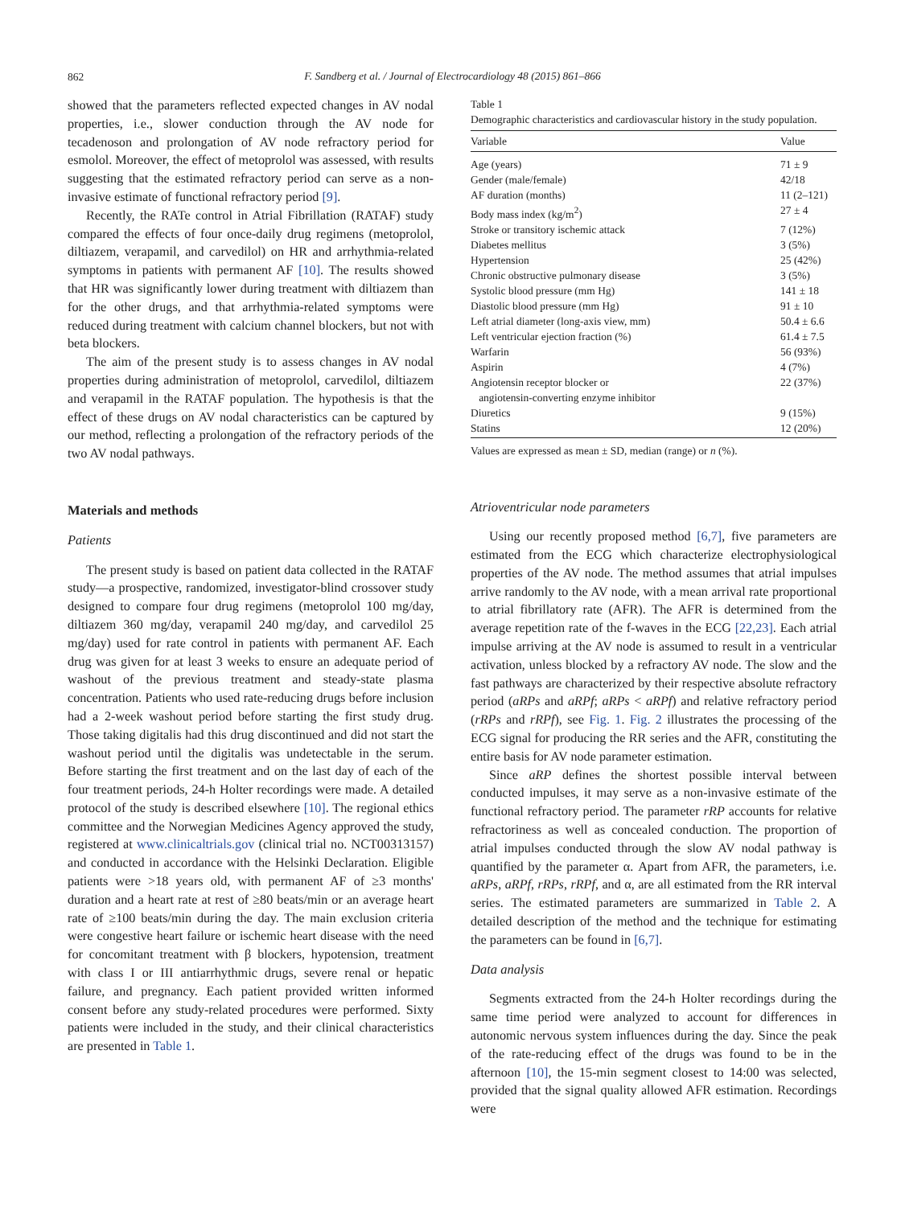862
F. Sandberg et al. / Journal of Electrocardiology 48 (2015) 861–866
showed that the parameters reflected expected changes in AV nodal properties, i.e., slower conduction through the AV node for tecadenoson and prolongation of AV node refractory period for esmolol. Moreover, the effect of metoprolol was assessed, with results suggesting that the estimated refractory period can serve as a non-invasive estimate of functional refractory period [9].
Recently, the RATe control in Atrial Fibrillation (RATAF) study compared the effects of four once-daily drug regimens (metoprolol, diltiazem, verapamil, and carvedilol) on HR and arrhythmia-related symptoms in patients with permanent AF [10]. The results showed that HR was significantly lower during treatment with diltiazem than for the other drugs, and that arrhythmia-related symptoms were reduced during treatment with calcium channel blockers, but not with beta blockers.
The aim of the present study is to assess changes in AV nodal properties during administration of metoprolol, carvedilol, diltiazem and verapamil in the RATAF population. The hypothesis is that the effect of these drugs on AV nodal characteristics can be captured by our method, reflecting a prolongation of the refractory periods of the two AV nodal pathways.
Materials and methods
Patients
The present study is based on patient data collected in the RATAF study—a prospective, randomized, investigator-blind crossover study designed to compare four drug regimens (metoprolol 100 mg/day, diltiazem 360 mg/day, verapamil 240 mg/day, and carvedilol 25 mg/day) used for rate control in patients with permanent AF. Each drug was given for at least 3 weeks to ensure an adequate period of washout of the previous treatment and steady-state plasma concentration. Patients who used rate-reducing drugs before inclusion had a 2-week washout period before starting the first study drug. Those taking digitalis had this drug discontinued and did not start the washout period until the digitalis was undetectable in the serum. Before starting the first treatment and on the last day of each of the four treatment periods, 24-h Holter recordings were made. A detailed protocol of the study is described elsewhere [10]. The regional ethics committee and the Norwegian Medicines Agency approved the study, registered at www.clinicaltrials.gov (clinical trial no. NCT00313157) and conducted in accordance with the Helsinki Declaration. Eligible patients were >18 years old, with permanent AF of ≥3 months' duration and a heart rate at rest of ≥80 beats/min or an average heart rate of ≥100 beats/min during the day. The main exclusion criteria were congestive heart failure or ischemic heart disease with the need for concomitant treatment with β blockers, hypotension, treatment with class I or III antiarrhythmic drugs, severe renal or hepatic failure, and pregnancy. Each patient provided written informed consent before any study-related procedures were performed. Sixty patients were included in the study, and their clinical characteristics are presented in Table 1.
Table 1
Demographic characteristics and cardiovascular history in the study population.
| Variable | Value |
| --- | --- |
| Age (years) | 71 ± 9 |
| Gender (male/female) | 42/18 |
| AF duration (months) | 11 (2–121) |
| Body mass index (kg/m<sup>2</sup>) | 27 ± 4 |
| Stroke or transitory ischemic attack | 7 (12%) |
| Diabetes mellitus | 3 (5%) |
| Hypertension | 25 (42%) |
| Chronic obstructive pulmonary disease | 3 (5%) |
| Systolic blood pressure (mm Hg) | 141 ± 18 |
| Diastolic blood pressure (mm Hg) | 91 ± 10 |
| Left atrial diameter (long-axis view, mm) | 50.4 ± 6.6 |
| Left ventricular ejection fraction (%) | 61.4 ± 7.5 |
| Warfarin | 56 (93%) |
| Aspirin | 4 (7%) |
| Angiotensin receptor blocker or angiotensin-converting enzyme inhibitor | 22 (37%) |
| Diuretics | 9 (15%) |
| Statins | 12 (20%) |
Values are expressed as mean ± SD, median (range) or n (%).
Atrioventricular node parameters
Using our recently proposed method [6,7], five parameters are estimated from the ECG which characterize electrophysiological properties of the AV node. The method assumes that atrial impulses arrive randomly to the AV node, with a mean arrival rate proportional to atrial fibrillatory rate (AFR). The AFR is determined from the average repetition rate of the f-waves in the ECG [22,23]. Each atrial impulse arriving at the AV node is assumed to result in a ventricular activation, unless blocked by a refractory AV node. The slow and the fast pathways are characterized by their respective absolute refractory period (aRPs and aRPf; aRPs < aRPf) and relative refractory period (rRPs and rRPf), see Fig. 1. Fig. 2 illustrates the processing of the ECG signal for producing the RR series and the AFR, constituting the entire basis for AV node parameter estimation.
Since aRP defines the shortest possible interval between conducted impulses, it may serve as a non-invasive estimate of the functional refractory period. The parameter rRP accounts for relative refractoriness as well as concealed conduction. The proportion of atrial impulses conducted through the slow AV nodal pathway is quantified by the parameter α. Apart from AFR, the parameters, i.e. aRPs, aRPf, rRPs, rRPf, and α, are all estimated from the RR interval series. The estimated parameters are summarized in Table 2. A detailed description of the method and the technique for estimating the parameters can be found in [6,7].
Data analysis
Segments extracted from the 24-h Holter recordings during the same time period were analyzed to account for differences in autonomic nervous system influences during the day. Since the peak of the rate-reducing effect of the drugs was found to be in the afternoon [10], the 15-min segment closest to 14:00 was selected, provided that the signal quality allowed AFR estimation. Recordings were